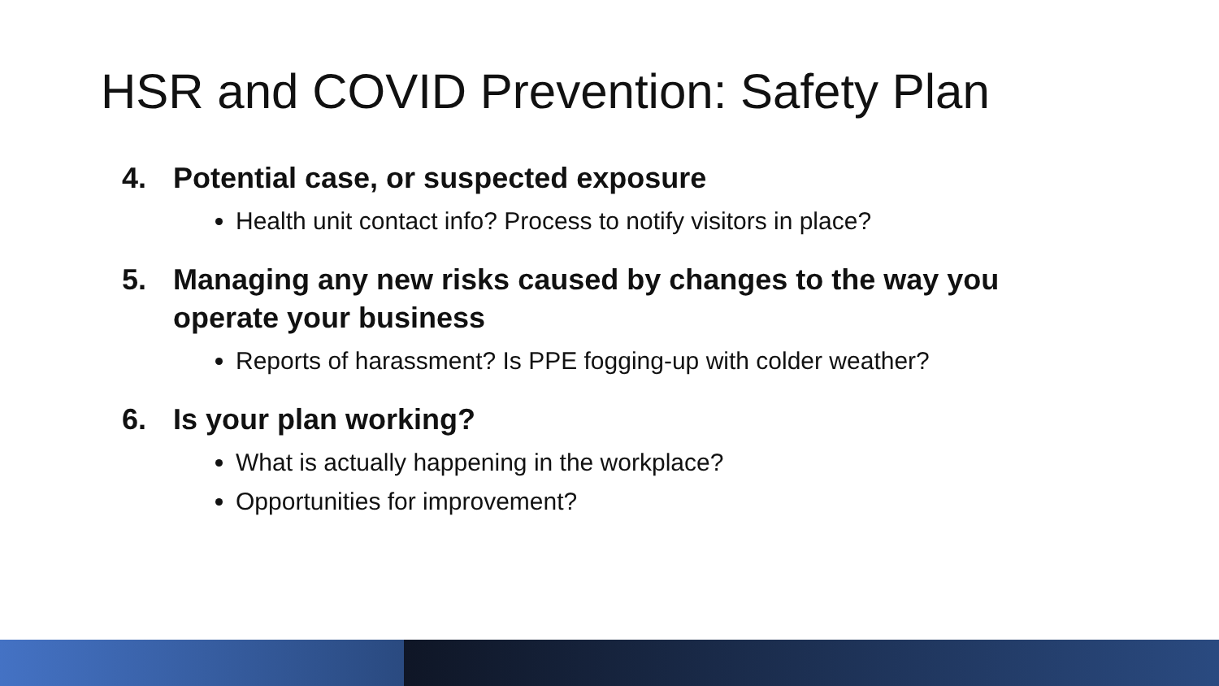HSR and COVID Prevention: Safety Plan
4. Potential case, or suspected exposure
Health unit contact info? Process to notify visitors in place?
5. Managing any new risks caused by changes to the way you operate your business
Reports of harassment? Is PPE fogging-up with colder weather?
6. Is your plan working?
What is actually happening in the workplace?
Opportunities for improvement?